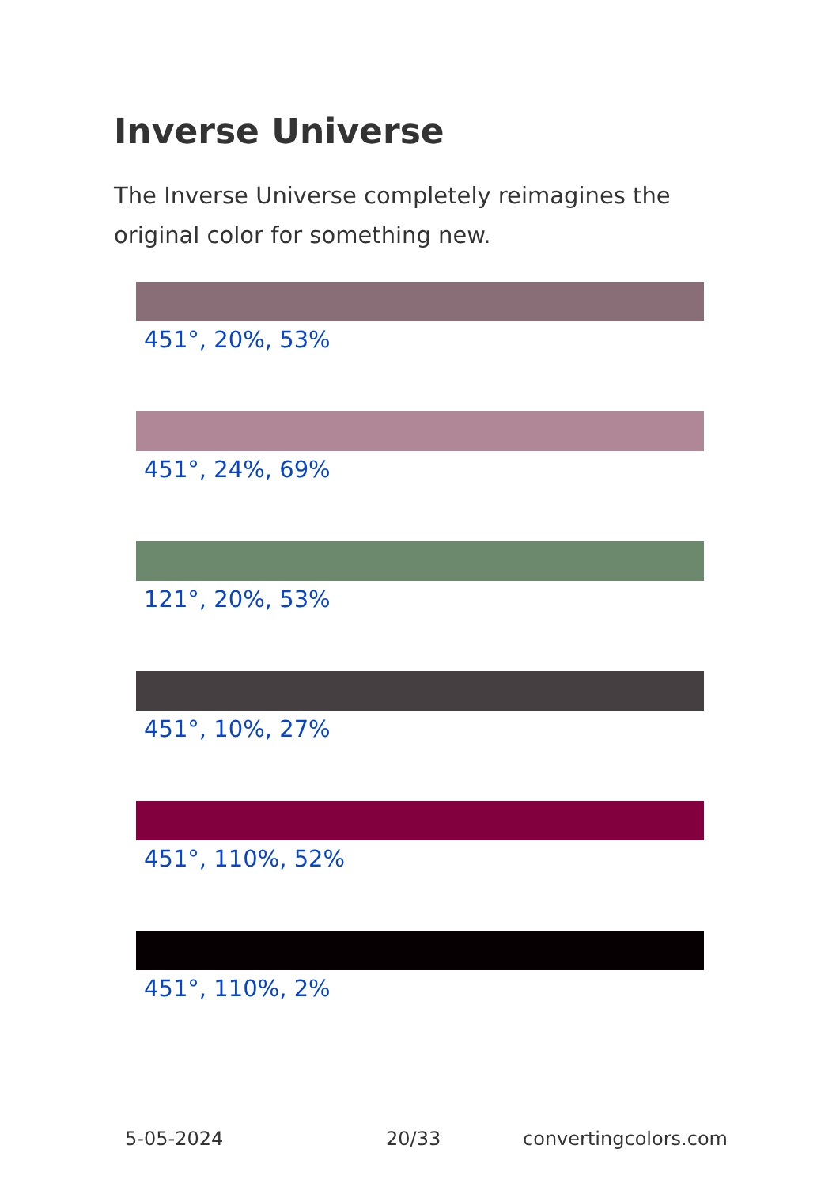Inverse Universe
The Inverse Universe completely reimagines the original color for something new.
451°, 20%, 53%
451°, 24%, 69%
121°, 20%, 53%
451°, 10%, 27%
451°, 110%, 52%
451°, 110%, 2%
5-05-2024 20/33 convertingcolors.com